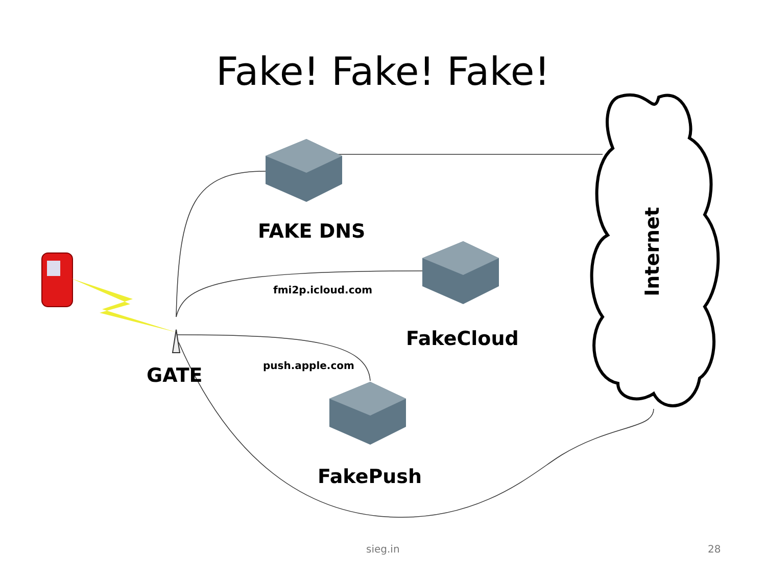Fake! Fake! Fake!
FAKE DNS
Internet
fmi2p.icloud.com
FakeCloud
push.apple.com
GATE
FakePush
sieg.in 28